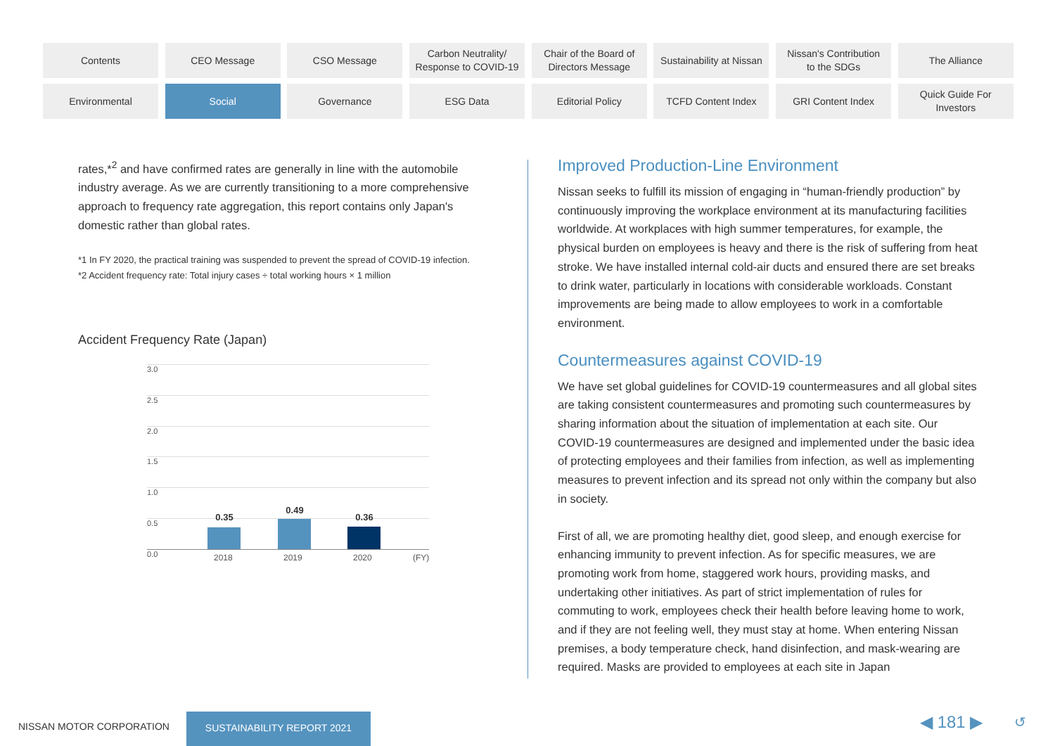Contents
CEO Message
CSO Message
Carbon Neutrality/
Response to COVID-19
Chair of the Board of
Directors Message
Sustainability at Nissan
Nissan's Contribution
to the SDGs
The Alliance
Environmental
Social
Governance
ESG Data
Editorial Policy
TCFD Content Index
GRI Content Index
Quick Guide For
Investors
rates,*<sup>2</sup> and have confirmed rates are generally in line with the automobile industry average. As we are currently transitioning to a more comprehensive approach to frequency rate aggregation, this report contains only Japan's domestic rather than global rates.
*1 In FY 2020, the practical training was suspended to prevent the spread of COVID-19 infection.
*2 Accident frequency rate: Total injury cases ÷ total working hours × 1 million
Accident Frequency Rate (Japan)
3.0
2.5
2.0
1.5
1.0
0.5
0.0
0.35
0.49
0.36
2018 2019 2020 (FY)
Improved Production-Line Environment
Nissan seeks to fulfill its mission of engaging in “human-friendly production” by continuously improving the workplace environment at its manufacturing facilities worldwide. At workplaces with high summer temperatures, for example, the physical burden on employees is heavy and there is the risk of suffering from heat stroke. We have installed internal cold-air ducts and ensured there are set breaks to drink water, particularly in locations with considerable workloads. Constant improvements are being made to allow employees to work in a comfortable environment.
Countermeasures against COVID-19
We have set global guidelines for COVID-19 countermeasures and all global sites are taking consistent countermeasures and promoting such countermeasures by sharing information about the situation of implementation at each site. Our COVID-19 countermeasures are designed and implemented under the basic idea of protecting employees and their families from infection, as well as implementing measures to prevent infection and its spread not only within the company but also in society.
First of all, we are promoting healthy diet, good sleep, and enough exercise for enhancing immunity to prevent infection. As for specific measures, we are promoting work from home, staggered work hours, providing masks, and undertaking other initiatives. As part of strict implementation of rules for commuting to work, employees check their health before leaving home to work, and if they are not feeling well, they must stay at home. When entering Nissan premises, a body temperature check, hand disinfection, and mask-wearing are required. Masks are provided to employees at each site in Japan
NISSAN MOTOR CORPORATION
SUSTAINABILITY REPORT 2021 ◀ 181 ▶ ↺